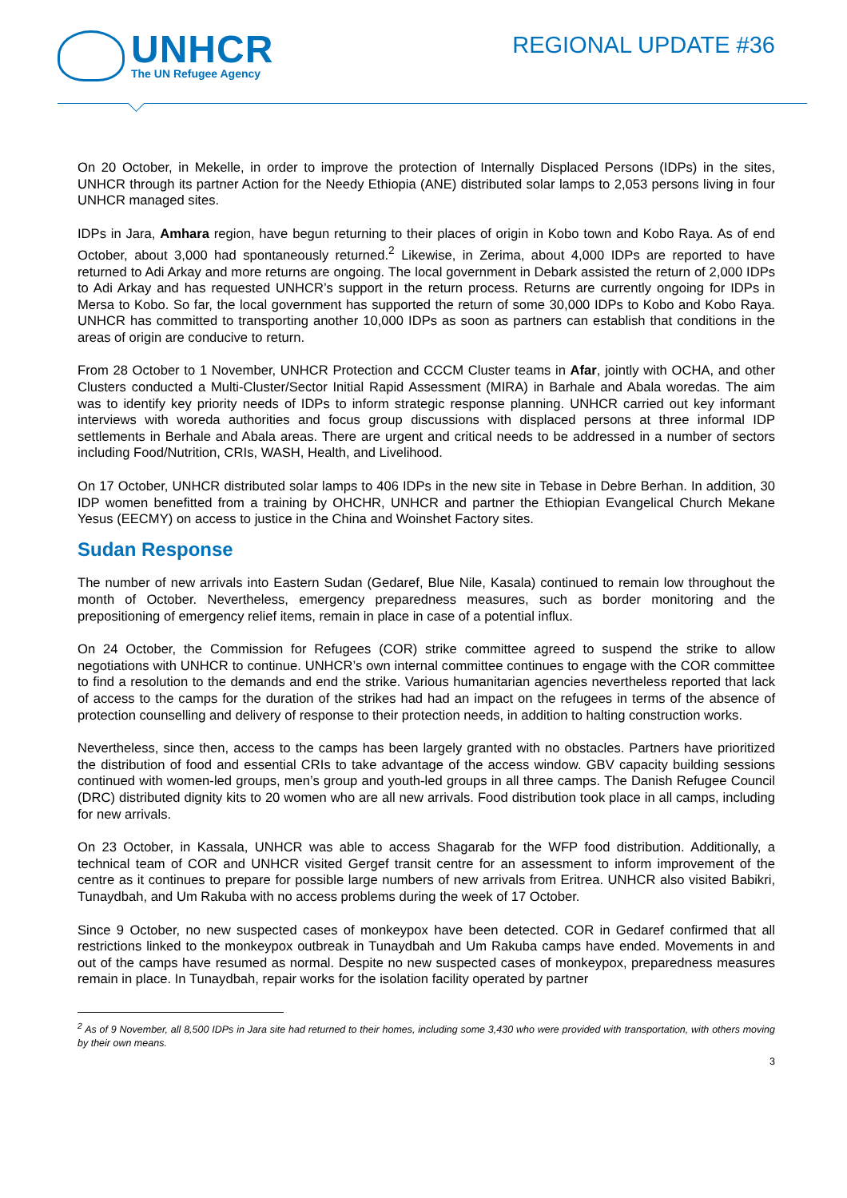UNHCR
The UN Refugee Agency
REGIONAL UPDATE #36
On 20 October, in Mekelle, in order to improve the protection of Internally Displaced Persons (IDPs) in the sites, UNHCR through its partner Action for the Needy Ethiopia (ANE) distributed solar lamps to 2,053 persons living in four UNHCR managed sites.
IDPs in Jara, Amhara region, have begun returning to their places of origin in Kobo town and Kobo Raya. As of end October, about 3,000 had spontaneously returned.<sup>2</sup> Likewise, in Zerima, about 4,000 IDPs are reported to have returned to Adi Arkay and more returns are ongoing. The local government in Debark assisted the return of 2,000 IDPs to Adi Arkay and has requested UNHCR’s support in the return process. Returns are currently ongoing for IDPs in Mersa to Kobo. So far, the local government has supported the return of some 30,000 IDPs to Kobo and Kobo Raya. UNHCR has committed to transporting another 10,000 IDPs as soon as partners can establish that conditions in the areas of origin are conducive to return.
From 28 October to 1 November, UNHCR Protection and CCCM Cluster teams in Afar, jointly with OCHA, and other Clusters conducted a Multi-Cluster/Sector Initial Rapid Assessment (MIRA) in Barhale and Abala woredas. The aim was to identify key priority needs of IDPs to inform strategic response planning. UNHCR carried out key informant interviews with woreda authorities and focus group discussions with displaced persons at three informal IDP settlements in Berhale and Abala areas. There are urgent and critical needs to be addressed in a number of sectors including Food/Nutrition, CRIs, WASH, Health, and Livelihood.
On 17 October, UNHCR distributed solar lamps to 406 IDPs in the new site in Tebase in Debre Berhan. In addition, 30 IDP women benefitted from a training by OHCHR, UNHCR and partner the Ethiopian Evangelical Church Mekane Yesus (EECMY) on access to justice in the China and Woinshet Factory sites.
Sudan Response
The number of new arrivals into Eastern Sudan (Gedaref, Blue Nile, Kasala) continued to remain low throughout the month of October. Nevertheless, emergency preparedness measures, such as border monitoring and the prepositioning of emergency relief items, remain in place in case of a potential influx.
On 24 October, the Commission for Refugees (COR) strike committee agreed to suspend the strike to allow negotiations with UNHCR to continue. UNHCR’s own internal committee continues to engage with the COR committee to find a resolution to the demands and end the strike. Various humanitarian agencies nevertheless reported that lack of access to the camps for the duration of the strikes had had an impact on the refugees in terms of the absence of protection counselling and delivery of response to their protection needs, in addition to halting construction works.
Nevertheless, since then, access to the camps has been largely granted with no obstacles. Partners have prioritized the distribution of food and essential CRIs to take advantage of the access window. GBV capacity building sessions continued with women-led groups, men’s group and youth-led groups in all three camps. The Danish Refugee Council (DRC) distributed dignity kits to 20 women who are all new arrivals. Food distribution took place in all camps, including for new arrivals.
On 23 October, in Kassala, UNHCR was able to access Shagarab for the WFP food distribution. Additionally, a technical team of COR and UNHCR visited Gergef transit centre for an assessment to inform improvement of the centre as it continues to prepare for possible large numbers of new arrivals from Eritrea. UNHCR also visited Babikri, Tunaydbah, and Um Rakuba with no access problems during the week of 17 October.
Since 9 October, no new suspected cases of monkeypox have been detected. COR in Gedaref confirmed that all restrictions linked to the monkeypox outbreak in Tunaydbah and Um Rakuba camps have ended. Movements in and out of the camps have resumed as normal. Despite no new suspected cases of monkeypox, preparedness measures remain in place. In Tunaydbah, repair works for the isolation facility operated by partner
<sup>2</sup> As of 9 November, all 8,500 IDPs in Jara site had returned to their homes, including some 3,430 who were provided with transportation, with others moving by their own means.
3